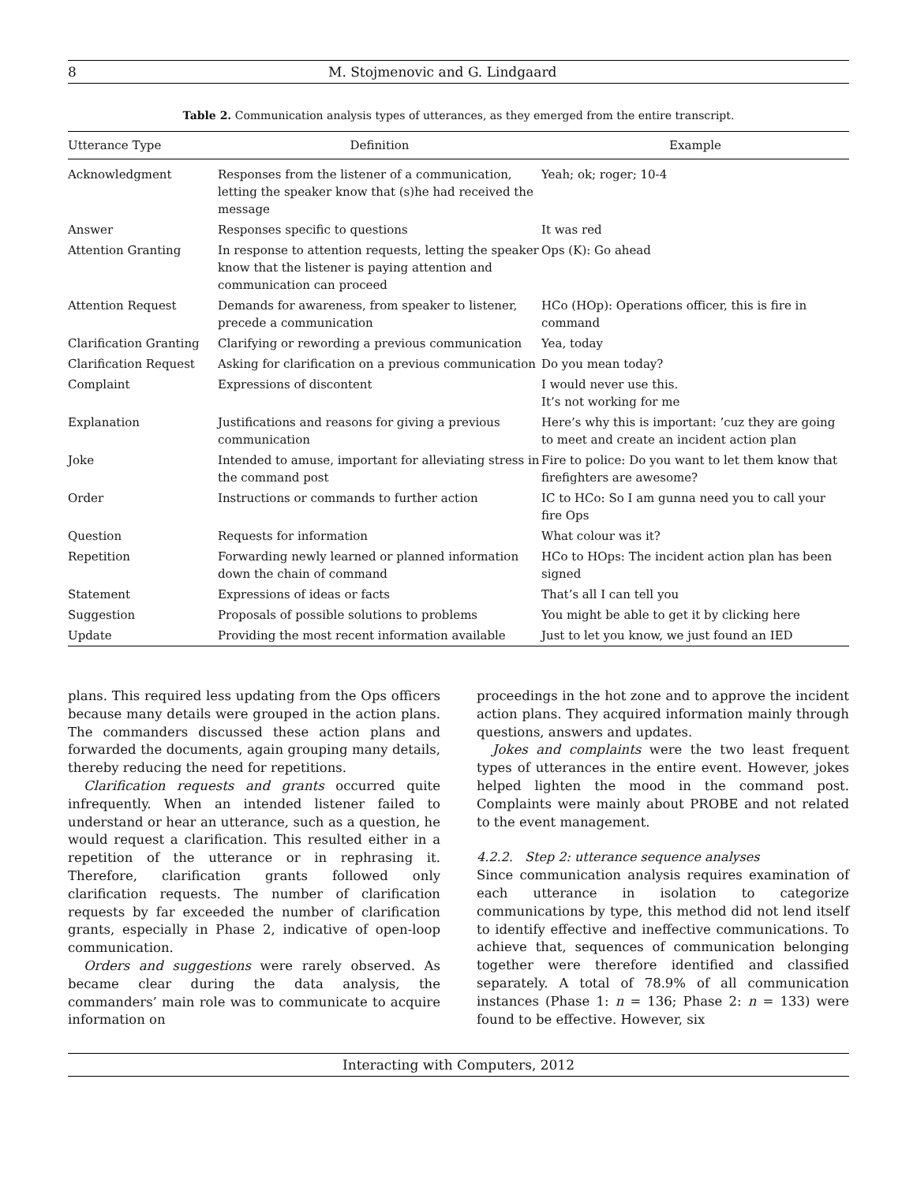8 M. Stojmenovic and G. Lindgaard
Table 2. Communication analysis types of utterances, as they emerged from the entire transcript.
| Utterance Type | Definition | Example |
| --- | --- | --- |
| Acknowledgment | Responses from the listener of a communication, letting the speaker know that (s)he had received the message | Yeah; ok; roger; 10-4 |
| Answer | Responses specific to questions | It was red |
| Attention Granting | In response to attention requests, letting the speaker know that the listener is paying attention and communication can proceed | Ops (K): Go ahead |
| Attention Request | Demands for awareness, from speaker to listener, precede a communication | HCo (HOp): Operations officer, this is fire in command |
| Clarification Granting | Clarifying or rewording a previous communication | Yea, today |
| Clarification Request | Asking for clarification on a previous communication | Do you mean today? |
| Complaint | Expressions of discontent | I would never use this. It’s not working for me |
| Explanation | Justifications and reasons for giving a previous communication | Here’s why this is important: ’cuz they are going to meet and create an incident action plan |
| Joke | Intended to amuse, important for alleviating stress in the command post | Fire to police: Do you want to let them know that firefighters are awesome? |
| Order | Instructions or commands to further action | IC to HCo: So I am gunna need you to call your fire Ops |
| Question | Requests for information | What colour was it? |
| Repetition | Forwarding newly learned or planned information down the chain of command | HCo to HOps: The incident action plan has been signed |
| Statement | Expressions of ideas or facts | That’s all I can tell you |
| Suggestion | Proposals of possible solutions to problems | You might be able to get it by clicking here |
| Update | Providing the most recent information available | Just to let you know, we just found an IED |
plans. This required less updating from the Ops officers because many details were grouped in the action plans. The commanders discussed these action plans and forwarded the documents, again grouping many details, thereby reducing the need for repetitions.
Clarification requests and grants occurred quite infrequently. When an intended listener failed to understand or hear an utterance, such as a question, he would request a clarification. This resulted either in a repetition of the utterance or in rephrasing it. Therefore, clarification grants followed only clarification requests. The number of clarification requests by far exceeded the number of clarification grants, especially in Phase 2, indicative of open-loop communication.
Orders and suggestions were rarely observed. As became clear during the data analysis, the commanders’ main role was to communicate to acquire information on
proceedings in the hot zone and to approve the incident action plans. They acquired information mainly through questions, answers and updates.
Jokes and complaints were the two least frequent types of utterances in the entire event. However, jokes helped lighten the mood in the command post. Complaints were mainly about PROBE and not related to the event management.
4.2.2. Step 2: utterance sequence analyses
Since communication analysis requires examination of each utterance in isolation to categorize communications by type, this method did not lend itself to identify effective and ineffective communications. To achieve that, sequences of communication belonging together were therefore identified and classified separately. A total of 78.9% of all communication instances (Phase 1: n = 136; Phase 2: n = 133) were found to be effective. However, six
Interacting with Computers, 2012